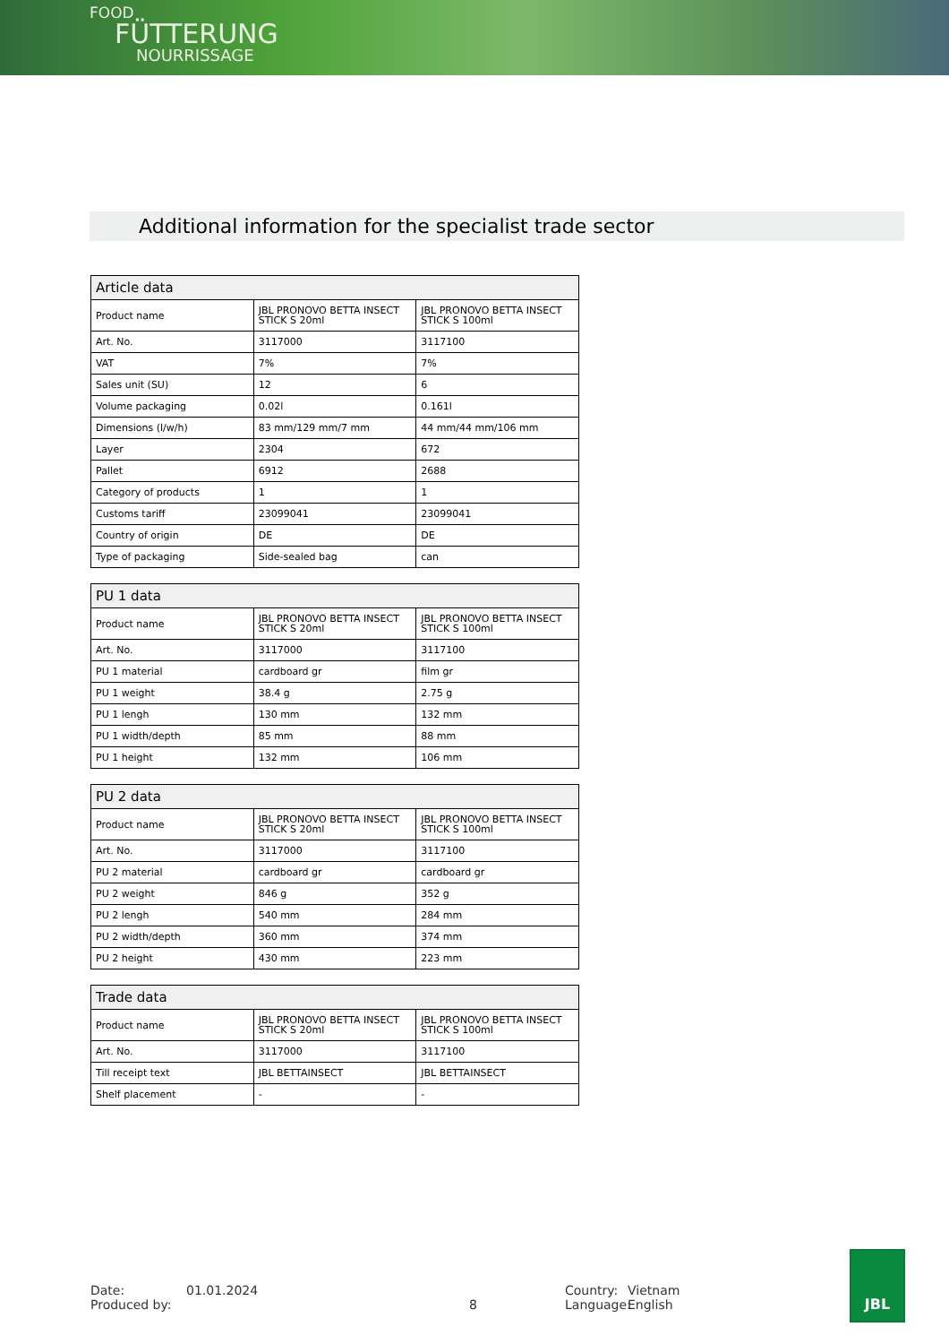FOOD
FÜTTERUNG
NOURRISSAGE
Additional information for the specialist trade sector
| Article data | | |
| --- | --- | --- |
| Product name | JBL PRONOVO BETTA INSECT STICK S 20ml | JBL PRONOVO BETTA INSECT STICK S 100ml |
| Art. No. | 3117000 | 3117100 |
| VAT | 7% | 7% |
| Sales unit (SU) | 12 | 6 |
| Volume packaging | 0.02l | 0.161l |
| Dimensions (l/w/h) | 83 mm/129 mm/7 mm | 44 mm/44 mm/106 mm |
| Layer | 2304 | 672 |
| Pallet | 6912 | 2688 |
| Category of products | 1 | 1 |
| Customs tariff | 23099041 | 23099041 |
| Country of origin | DE | DE |
| Type of packaging | Side-sealed bag | can |
| PU 1 data | | |
| --- | --- | --- |
| Product name | JBL PRONOVO BETTA INSECT STICK S 20ml | JBL PRONOVO BETTA INSECT STICK S 100ml |
| Art. No. | 3117000 | 3117100 |
| PU 1 material | cardboard gr | film gr |
| PU 1 weight | 38.4 g | 2.75 g |
| PU 1 lengh | 130 mm | 132 mm |
| PU 1 width/depth | 85 mm | 88 mm |
| PU 1 height | 132 mm | 106 mm |
| PU 2 data | | |
| --- | --- | --- |
| Product name | JBL PRONOVO BETTA INSECT STICK S 20ml | JBL PRONOVO BETTA INSECT STICK S 100ml |
| Art. No. | 3117000 | 3117100 |
| PU 2 material | cardboard gr | cardboard gr |
| PU 2 weight | 846 g | 352 g |
| PU 2 lengh | 540 mm | 284 mm |
| PU 2 width/depth | 360 mm | 374 mm |
| PU 2 height | 430 mm | 223 mm |
| Trade data | | |
| --- | --- | --- |
| Product name | JBL PRONOVO BETTA INSECT STICK S 20ml | JBL PRONOVO BETTA INSECT STICK S 100ml |
| Art. No. | 3117000 | 3117100 |
| Till receipt text | JBL BETTAINSECT | JBL BETTAINSECT |
| Shelf placement | - | - |
Date:
Produced by:
01.01.2024
8 Country:
Language:
Vietnam
English
JBL